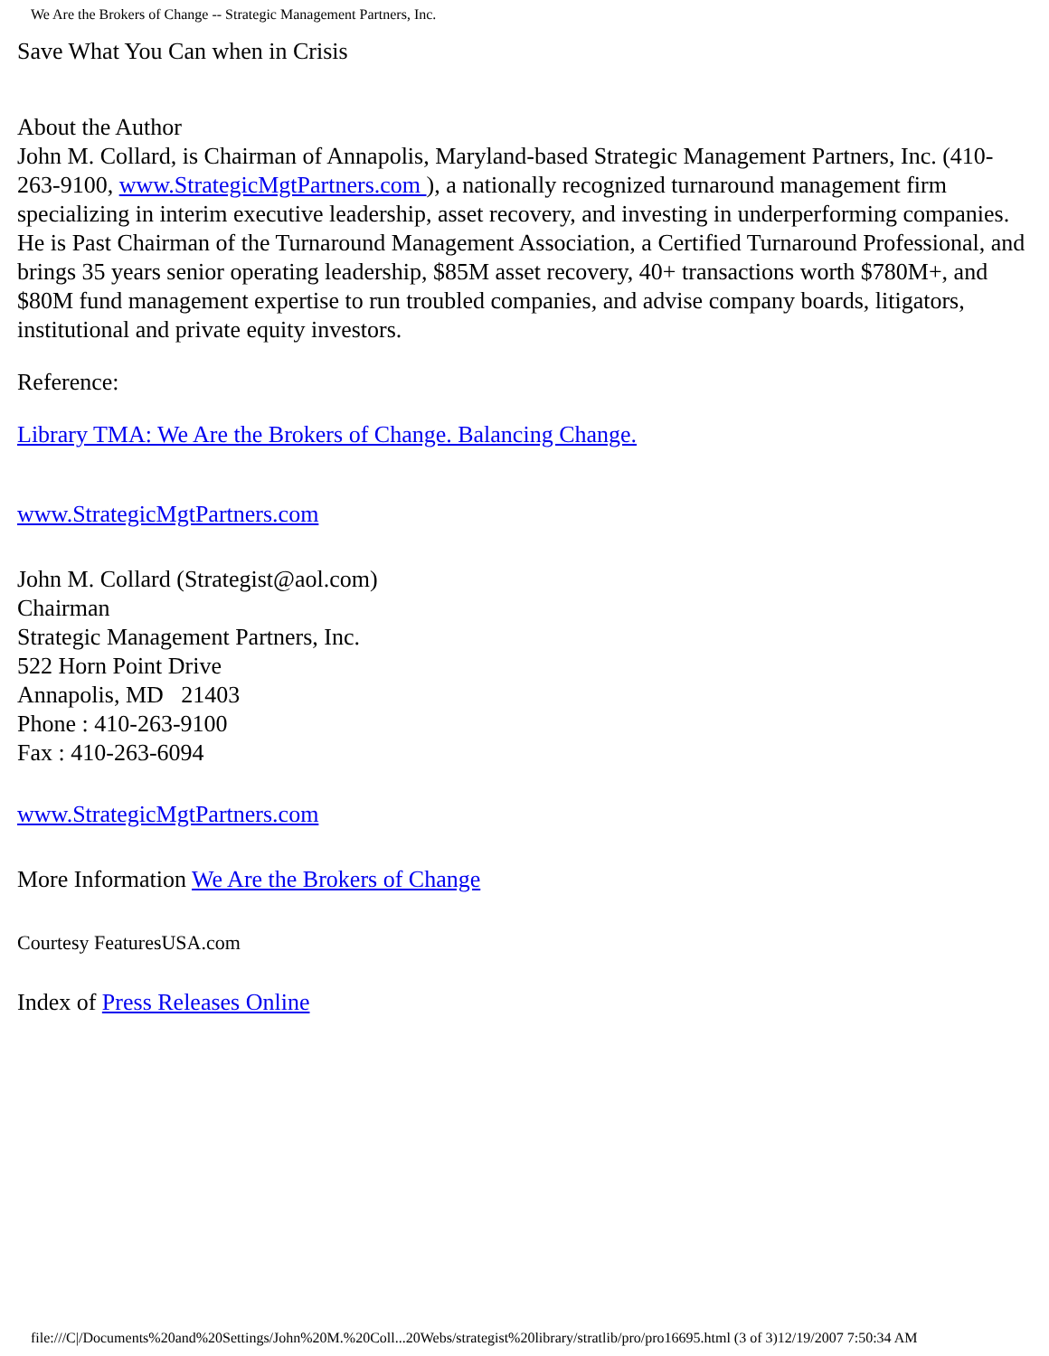We Are the Brokers of Change -- Strategic Management Partners, Inc.
Save What You Can when in Crisis
About the Author
John M. Collard, is Chairman of Annapolis, Maryland-based Strategic Management Partners, Inc. (410-263-9100, www.StrategicMgtPartners.com ), a nationally recognized turnaround management firm specializing in interim executive leadership, asset recovery, and investing in underperforming companies. He is Past Chairman of the Turnaround Management Association, a Certified Turnaround Professional, and brings 35 years senior operating leadership, $85M asset recovery, 40+ transactions worth $780M+, and $80M fund management expertise to run troubled companies, and advise company boards, litigators, institutional and private equity investors.
Reference:
Library TMA: We Are the Brokers of Change. Balancing Change.
www.StrategicMgtPartners.com
John M. Collard (Strategist@aol.com)
Chairman
Strategic Management Partners, Inc.
522 Horn Point Drive
Annapolis, MD 21403
Phone : 410-263-9100
Fax : 410-263-6094
www.StrategicMgtPartners.com
More Information We Are the Brokers of Change
Courtesy FeaturesUSA.com
Index of Press Releases Online
file:///C|/Documents%20and%20Settings/John%20M.%20Coll...20Webs/strategist%20library/stratlib/pro/pro16695.html (3 of 3)12/19/2007 7:50:34 AM